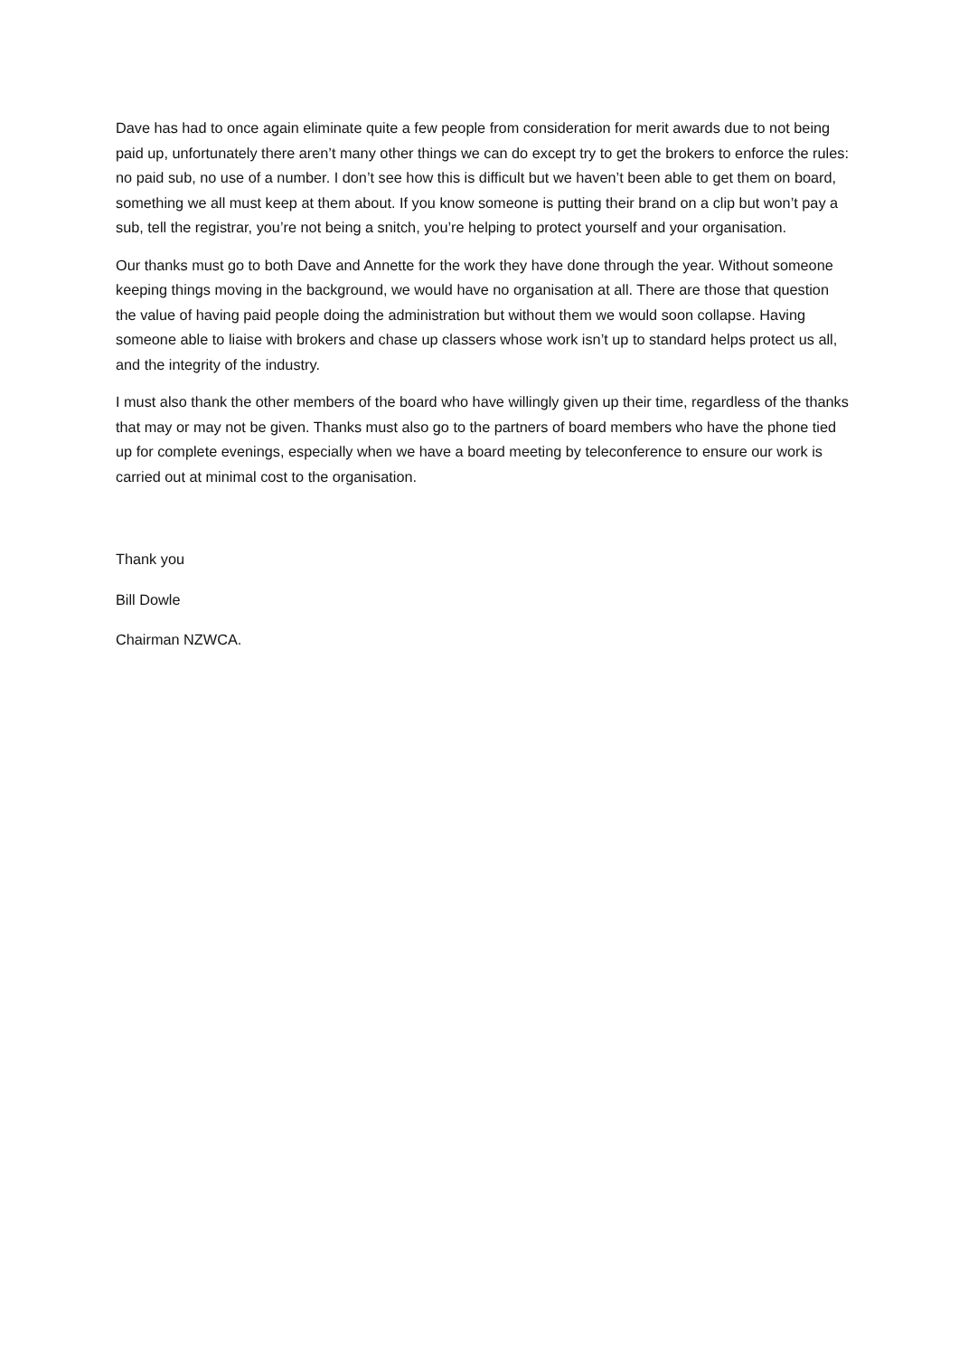Dave has had to once again eliminate quite a few people from consideration for merit awards due to not being paid up, unfortunately there aren’t many other things we can do except try to get the brokers to enforce the rules: no paid sub, no use of a number. I don’t see how this is difficult but we haven’t been able to get them on board, something we all must keep at them about. If you know someone is putting their brand on a clip but won’t pay a sub, tell the registrar, you’re not being a snitch, you’re helping to protect yourself and your organisation.
Our thanks must go to both Dave and Annette for the work they have done through the year. Without someone keeping things moving in the background, we would have no organisation at all. There are those that question the value of having paid people doing the administration but without them we would soon collapse. Having someone able to liaise with brokers and chase up classers whose work isn’t up to standard helps protect us all, and the integrity of the industry.
I must also thank the other members of the board who have willingly given up their time, regardless of the thanks that may or may not be given. Thanks must also go to the partners of board members who have the phone tied up for complete evenings, especially when we have a board meeting by teleconference to ensure our work is carried out at minimal cost to the organisation.
Thank you
Bill Dowle
Chairman NZWCA.